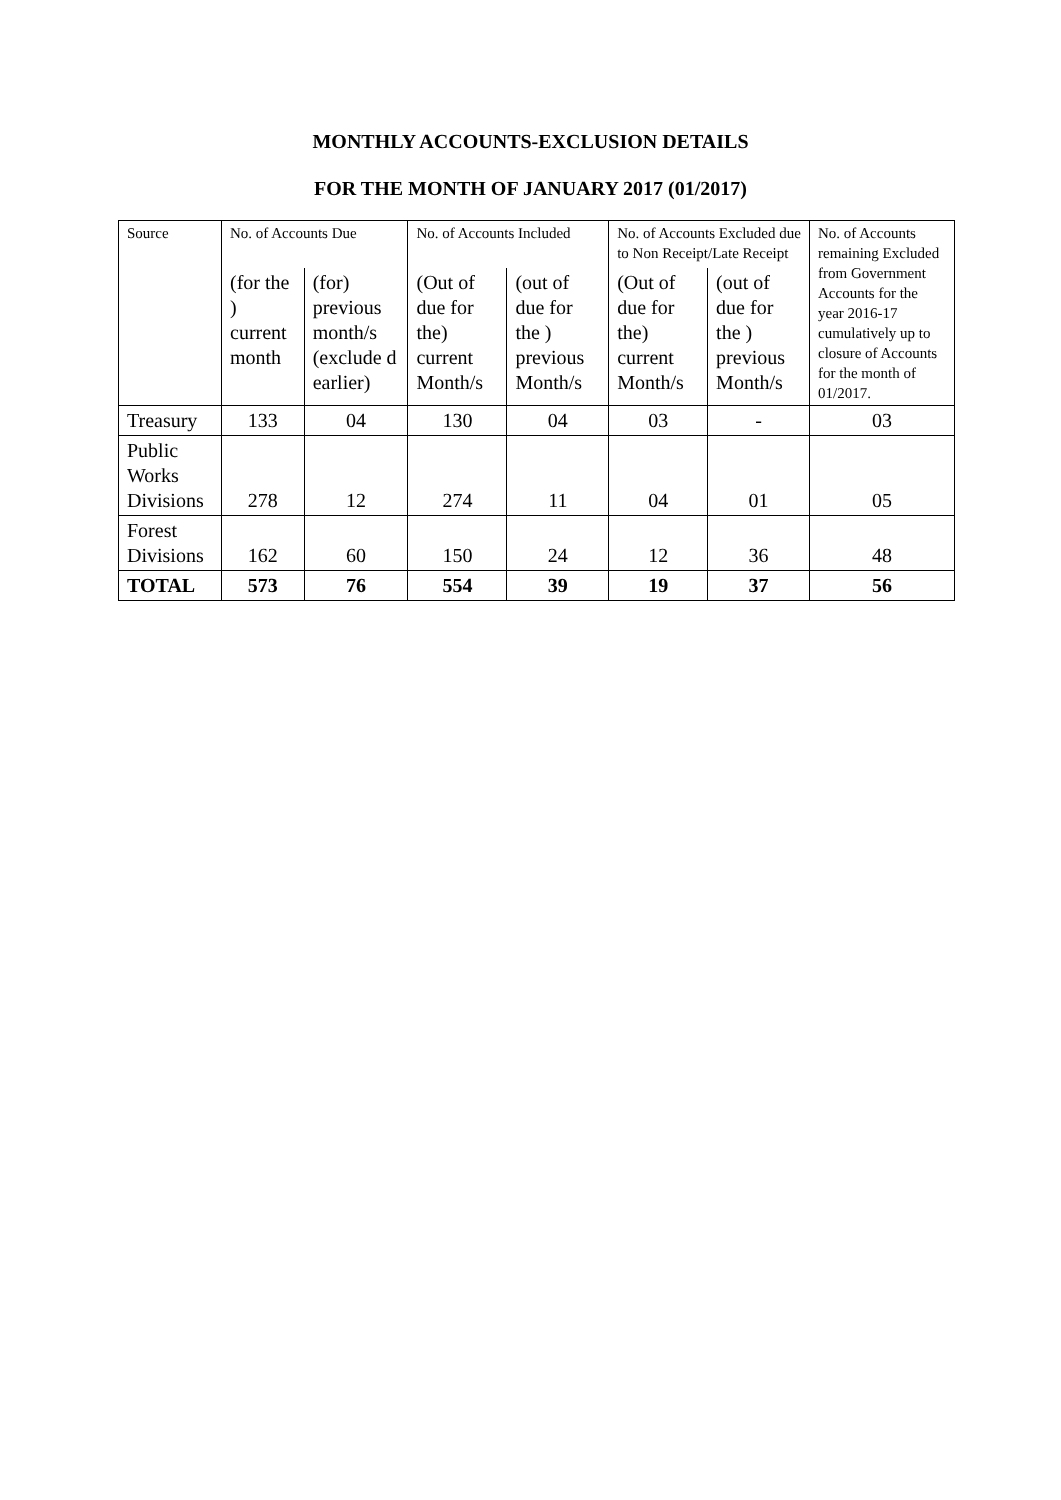MONTHLY ACCOUNTS-EXCLUSION DETAILS
FOR THE MONTH OF JANUARY 2017 (01/2017)
| Source | No. of Accounts Due | | No. of Accounts Included | | No. of Accounts Excluded due to Non Receipt/Late Receipt | | No. of Accounts remaining Excluded from Government Accounts for the year 2016-17 cumulatively up to closure of Accounts for the month of 01/2017. |
| --- | --- | --- | --- | --- | --- | --- | --- |
| | (for the ) current month | (for) previous month/s (exclude d earlier) | (Out of due for the) current Month/s | (out of due for the ) previous Month/s | (Out of due for the) current Month/s | (out of due for the ) previous Month/s | |
| Treasury | 133 | 04 | 130 | 04 | 03 | - | 03 |
| Public Works Divisions | 278 | 12 | 274 | 11 | 04 | 01 | 05 |
| Forest Divisions | 162 | 60 | 150 | 24 | 12 | 36 | 48 |
| TOTAL | 573 | 76 | 554 | 39 | 19 | 37 | 56 |